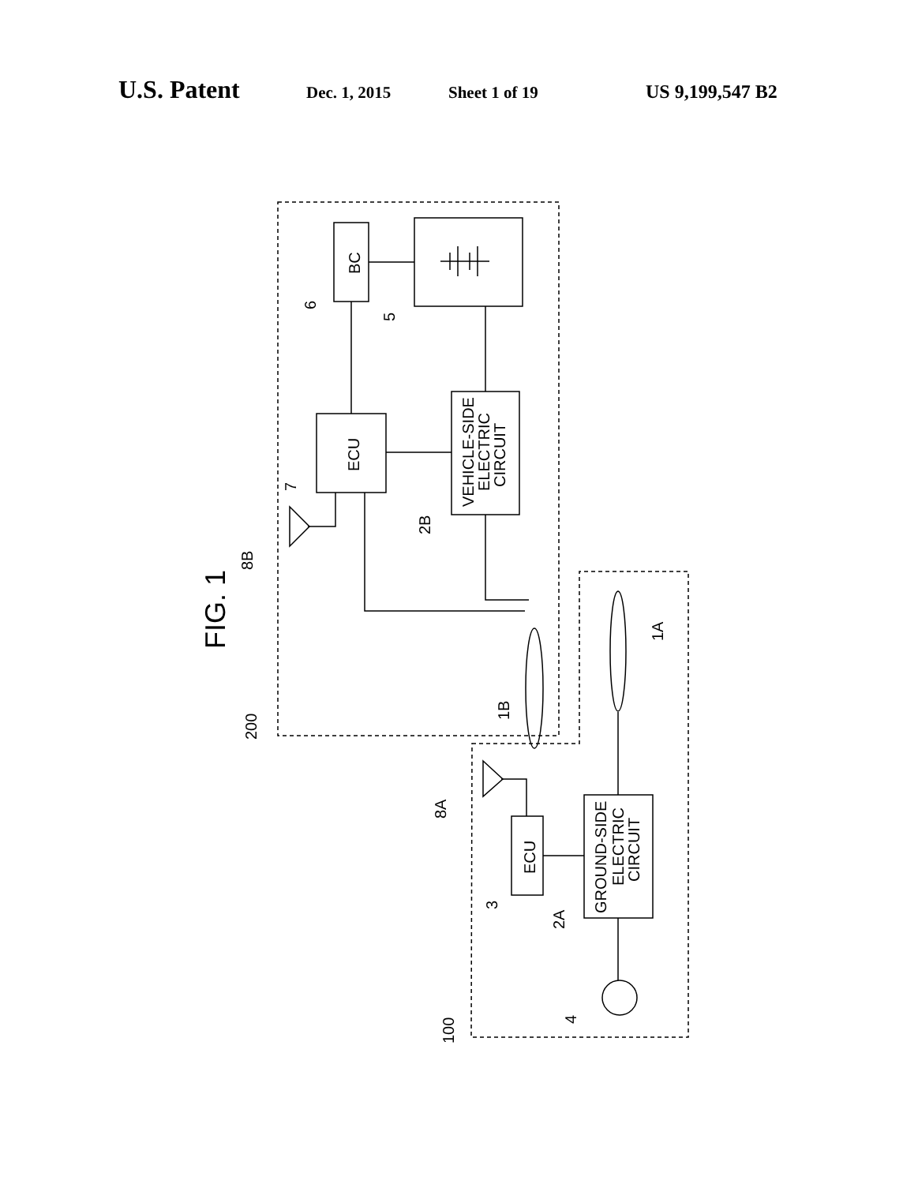U.S. Patent Dec. 1, 2015 Sheet 1 of 19 US 9,199,547 B2
BC
ECU
VEHICLE-SIDE
ELECTRIC
CIRCUIT
ECU
GROUND-SIDE
ELECTRIC
CIRCUIT
FIG. 1
6
5
7
2B
8B
200
1B
1A
8A
3
2A
4
100